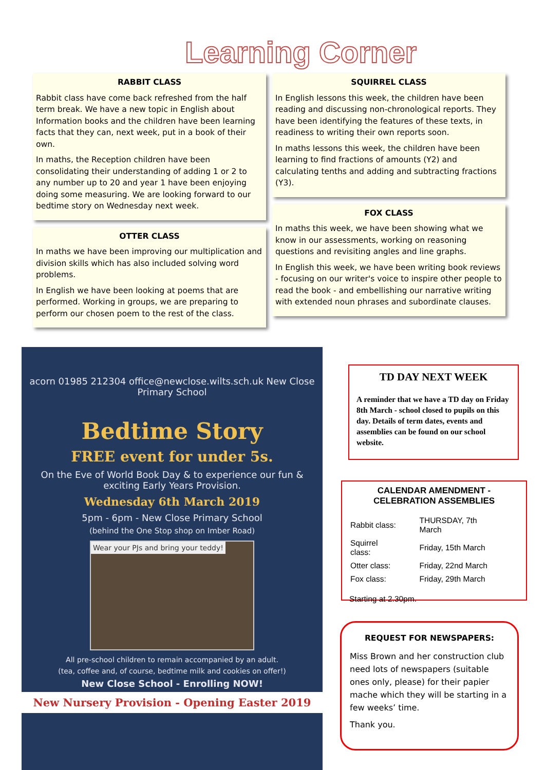Learning Corner
RABBIT CLASS
Rabbit class have come back refreshed from the half term break. We have a new topic in English about Information books and the children have been learning facts that they can, next week, put in a book of their own.
In maths, the Reception children have been consolidating their understanding of adding 1 or 2 to any number up to 20 and year 1 have been enjoying doing some measuring. We are looking forward to our bedtime story on Wednesday next week.
OTTER CLASS
In maths we have been improving our multiplication and division skills which has also included solving word problems.
In English we have been looking at poems that are performed. Working in groups, we are preparing to perform our chosen poem to the rest of the class.
SQUIRREL CLASS
In English lessons this week, the children have been reading and discussing non-chronological reports. They have been identifying the features of these texts, in readiness to writing their own reports soon.
In maths lessons this week, the children have been learning to find fractions of amounts (Y2) and calculating tenths and adding and subtracting fractions (Y3).
FOX CLASS
In maths this week, we have been showing what we know in our assessments, working on reasoning questions and revisiting angles and line graphs.
In English this week, we have been writing book reviews - focusing on our writer's voice to inspire other people to read the book - and embellishing our narrative writing with extended noun phrases and subordinate clauses.
acorn 01985 212304 office@newclose.wilts.sch.uk New Close Primary School
Bedtime Story
FREE event for under 5s.
On the Eve of World Book Day & to experience our fun & exciting Early Years Provision.
Wednesday 6th March 2019
5pm - 6pm - New Close Primary School
(behind the One Stop shop on Imber Road)
Wear your PJs and bring your teddy!
All pre-school children to remain accompanied by an adult.
(tea, coffee and, of course, bedtime milk and cookies on offer!)
New Close School - Enrolling NOW!
New Nursery Provision - Opening Easter 2019
TD DAY NEXT WEEK
A reminder that we have a TD day on Friday 8th March - school closed to pupils on this day. Details of term dates, events and assemblies can be found on our school website.
CALENDAR AMENDMENT - CELEBRATION ASSEMBLIES
| Rabbit class: | THURSDAY, 7th March |
| Squirrel class: | Friday, 15th March |
| Otter class: | Friday, 22nd March |
| Fox class: | Friday, 29th March |
Starting at 2.30pm.
REQUEST FOR NEWSPAPERS:
Miss Brown and her construction club need lots of newspapers (suitable ones only, please) for their papier mache which they will be starting in a few weeks’ time.
Thank you.